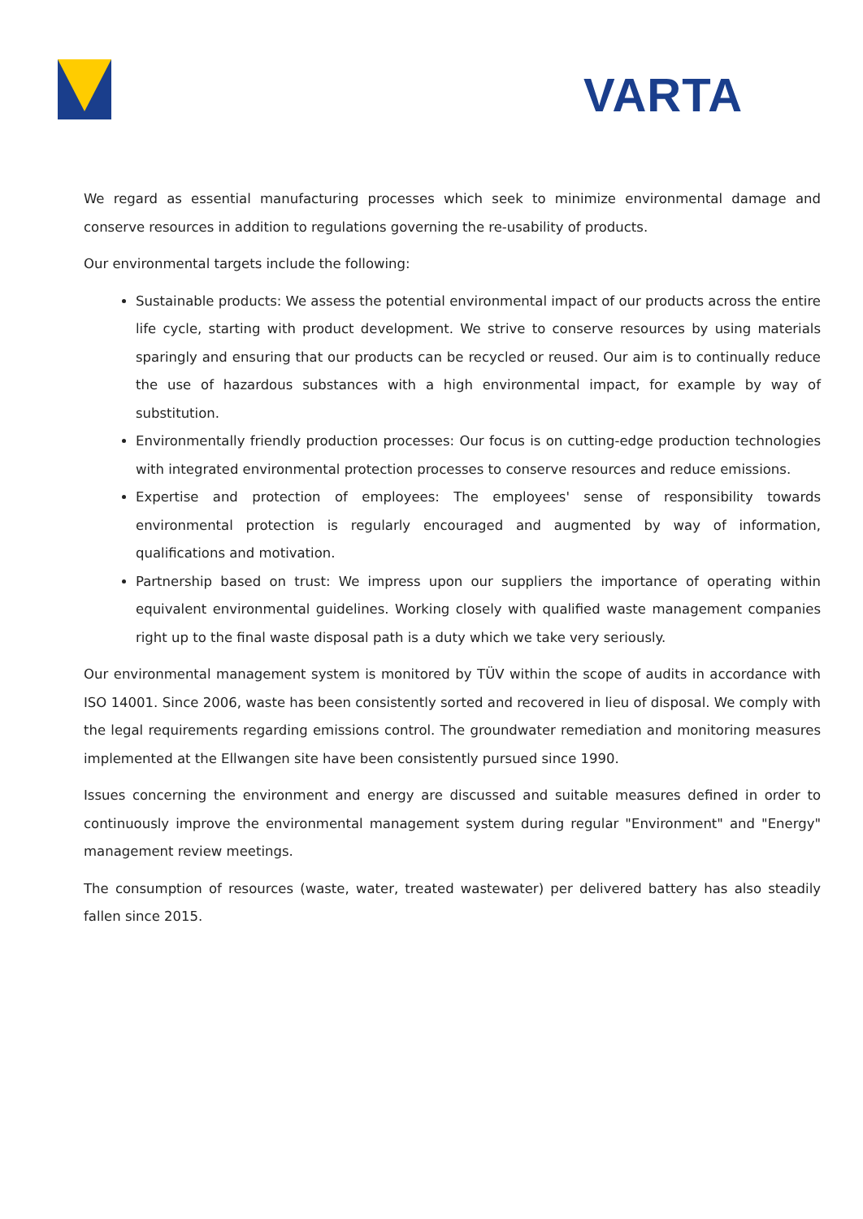VARTA
We regard as essential manufacturing processes which seek to minimize environmental damage and conserve resources in addition to regulations governing the re-usability of products.
Our environmental targets include the following:
Sustainable products: We assess the potential environmental impact of our products across the entire life cycle, starting with product development. We strive to conserve resources by using materials sparingly and ensuring that our products can be recycled or reused. Our aim is to continually reduce the use of hazardous substances with a high environmental impact, for example by way of substitution.
Environmentally friendly production processes: Our focus is on cutting-edge production technologies with integrated environmental protection processes to conserve resources and reduce emissions.
Expertise and protection of employees: The employees' sense of responsibility towards environmental protection is regularly encouraged and augmented by way of information, qualifications and motivation.
Partnership based on trust: We impress upon our suppliers the importance of operating within equivalent environmental guidelines. Working closely with qualified waste management companies right up to the final waste disposal path is a duty which we take very seriously.
Our environmental management system is monitored by TÜV within the scope of audits in accordance with ISO 14001. Since 2006, waste has been consistently sorted and recovered in lieu of disposal. We comply with the legal requirements regarding emissions control. The groundwater remediation and monitoring measures implemented at the Ellwangen site have been consistently pursued since 1990.
Issues concerning the environment and energy are discussed and suitable measures defined in order to continuously improve the environmental management system during regular "Environment" and "Energy" management review meetings.
The consumption of resources (waste, water, treated wastewater) per delivered battery has also steadily fallen since 2015.